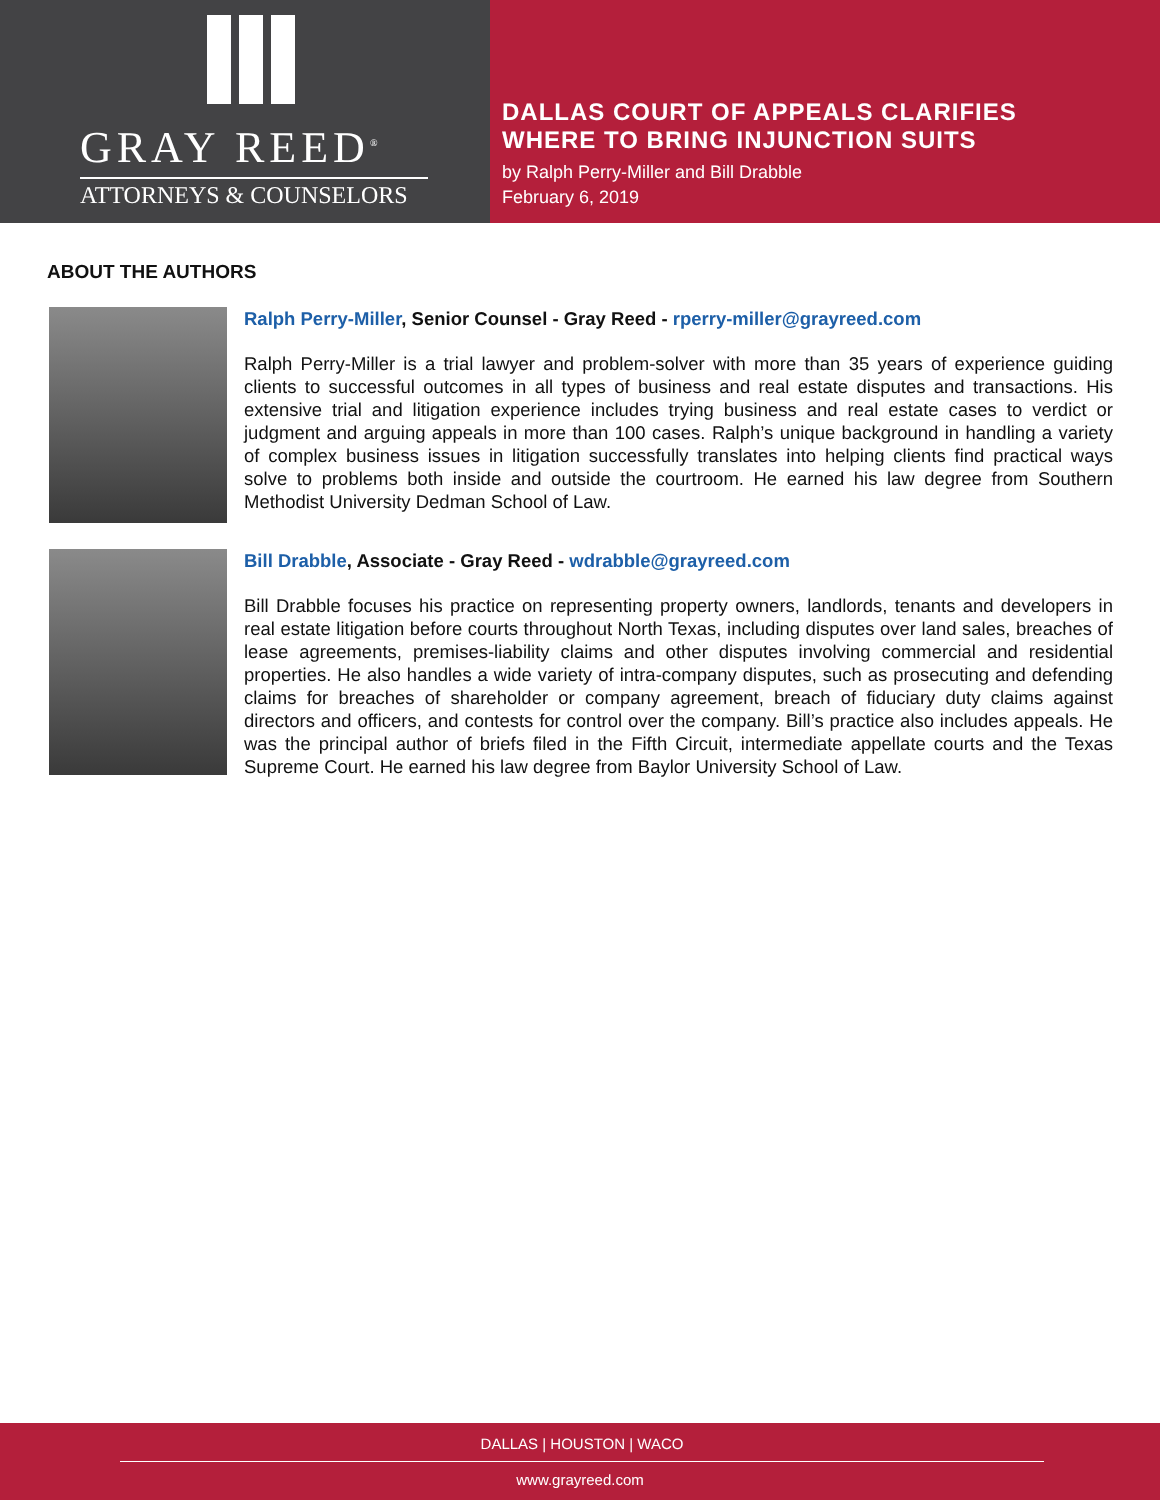GRAY REED<sup>®</sup>
ATTORNEYS & COUNSELORS
DALLAS COURT OF APPEALS CLARIFIES
WHERE TO BRING INJUNCTION SUITS
by Ralph Perry-Miller and Bill Drabble
February 6, 2019
ABOUT THE AUTHORS
Ralph Perry-Miller, Senior Counsel - Gray Reed - rperry-miller@grayreed.com
Ralph Perry-Miller is a trial lawyer and problem-solver with more than 35 years of experience guiding clients to successful outcomes in all types of business and real estate disputes and transactions. His extensive trial and litigation experience includes trying business and real estate cases to verdict or judgment and arguing appeals in more than 100 cases. Ralph’s unique background in handling a variety of complex business issues in litigation successfully translates into helping clients find practical ways solve to problems both inside and outside the courtroom. He earned his law degree from Southern Methodist University Dedman School of Law.
Bill Drabble, Associate - Gray Reed - wdrabble@grayreed.com
Bill Drabble focuses his practice on representing property owners, landlords, tenants and developers in real estate litigation before courts throughout North Texas, including disputes over land sales, breaches of lease agreements, premises-liability claims and other disputes involving commercial and residential properties. He also handles a wide variety of intra-company disputes, such as prosecuting and defending claims for breaches of shareholder or company agreement, breach of fiduciary duty claims against directors and officers, and contests for control over the company. Bill’s practice also includes appeals. He was the principal author of briefs filed in the Fifth Circuit, intermediate appellate courts and the Texas Supreme Court. He earned his law degree from Baylor University School of Law.
DALLAS | HOUSTON | WACO
www.grayreed.com